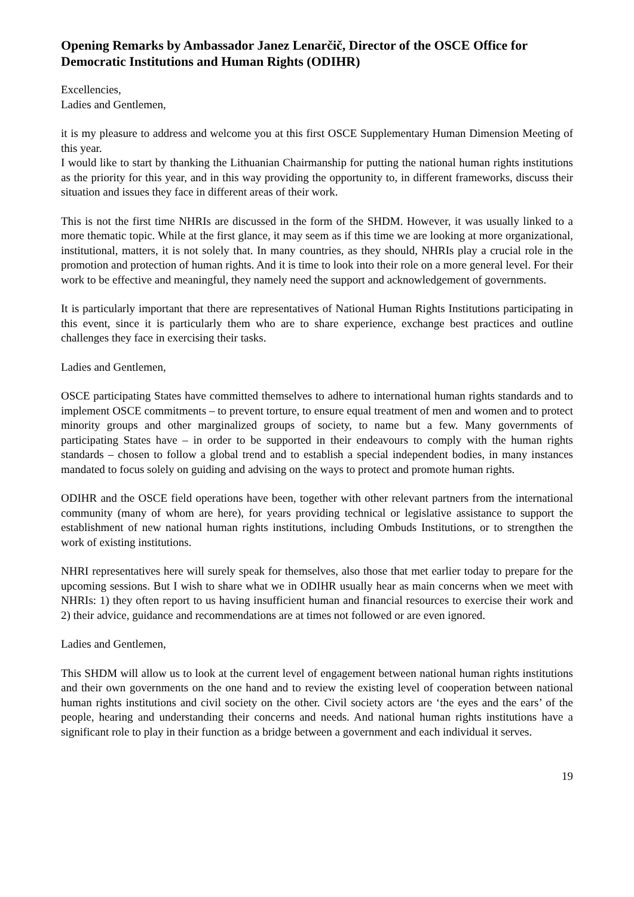Opening Remarks by Ambassador Janez Lenarčič, Director of the OSCE Office for Democratic Institutions and Human Rights (ODIHR)
Excellencies,
Ladies and Gentlemen,
it is my pleasure to address and welcome you at this first OSCE Supplementary Human Dimension Meeting of this year.
I would like to start by thanking the Lithuanian Chairmanship for putting the national human rights institutions as the priority for this year, and in this way providing the opportunity to, in different frameworks, discuss their situation and issues they face in different areas of their work.
This is not the first time NHRIs are discussed in the form of the SHDM. However, it was usually linked to a more thematic topic. While at the first glance, it may seem as if this time we are looking at more organizational, institutional, matters, it is not solely that. In many countries, as they should, NHRIs play a crucial role in the promotion and protection of human rights. And it is time to look into their role on a more general level. For their work to be effective and meaningful, they namely need the support and acknowledgement of governments.
It is particularly important that there are representatives of National Human Rights Institutions participating in this event, since it is particularly them who are to share experience, exchange best practices and outline challenges they face in exercising their tasks.
Ladies and Gentlemen,
OSCE participating States have committed themselves to adhere to international human rights standards and to implement OSCE commitments – to prevent torture, to ensure equal treatment of men and women and to protect minority groups and other marginalized groups of society, to name but a few. Many governments of participating States have – in order to be supported in their endeavours to comply with the human rights standards – chosen to follow a global trend and to establish a special independent bodies, in many instances mandated to focus solely on guiding and advising on the ways to protect and promote human rights.
ODIHR and the OSCE field operations have been, together with other relevant partners from the international community (many of whom are here), for years providing technical or legislative assistance to support the establishment of new national human rights institutions, including Ombuds Institutions, or to strengthen the work of existing institutions.
NHRI representatives here will surely speak for themselves, also those that met earlier today to prepare for the upcoming sessions. But I wish to share what we in ODIHR usually hear as main concerns when we meet with NHRIs: 1) they often report to us having insufficient human and financial resources to exercise their work and 2) their advice, guidance and recommendations are at times not followed or are even ignored.
Ladies and Gentlemen,
This SHDM will allow us to look at the current level of engagement between national human rights institutions and their own governments on the one hand and to review the existing level of cooperation between national human rights institutions and civil society on the other. Civil society actors are ‘the eyes and the ears’ of the people, hearing and understanding their concerns and needs. And national human rights institutions have a significant role to play in their function as a bridge between a government and each individual it serves.
19